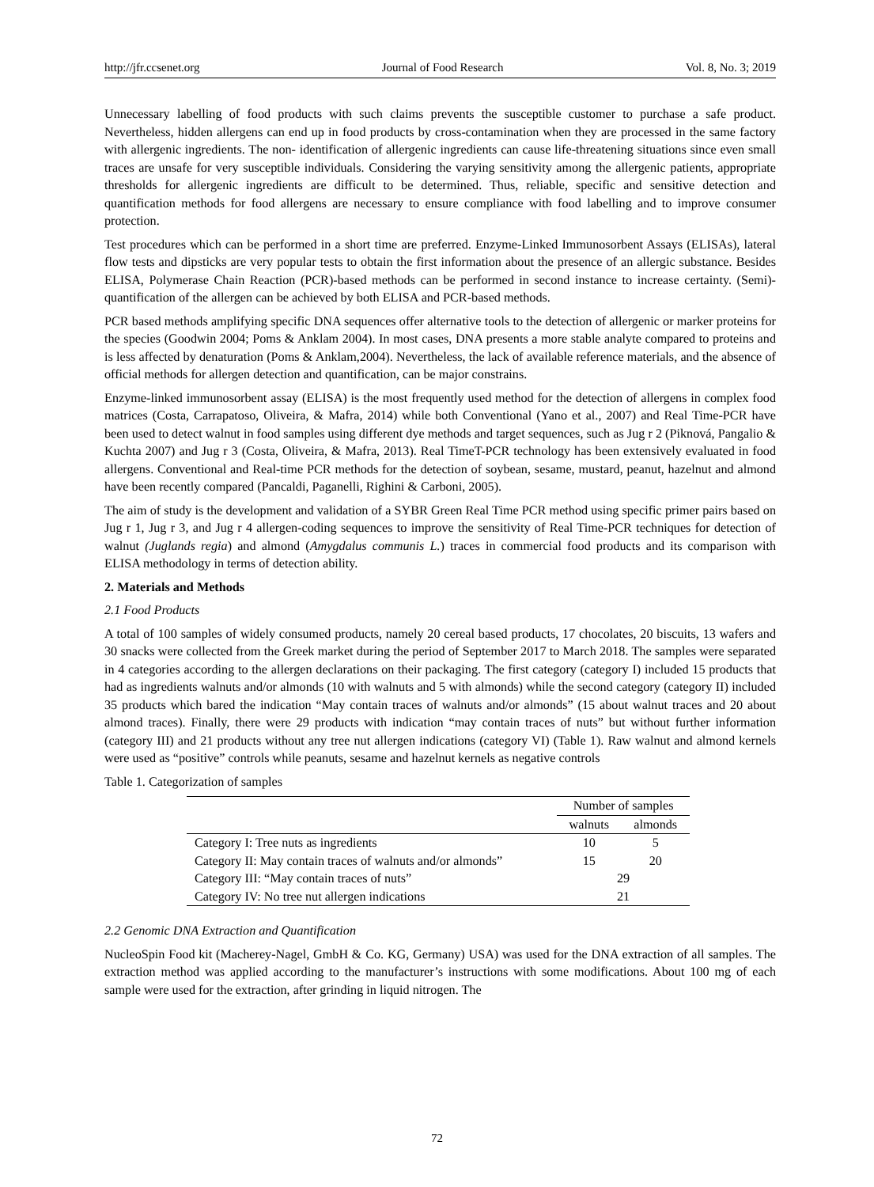http://jfr.ccsenet.org Journal of Food Research Vol. 8, No. 3; 2019
Unnecessary labelling of food products with such claims prevents the susceptible customer to purchase a safe product. Nevertheless, hidden allergens can end up in food products by cross-contamination when they are processed in the same factory with allergenic ingredients. The non- identification of allergenic ingredients can cause life-threatening situations since even small traces are unsafe for very susceptible individuals. Considering the varying sensitivity among the allergenic patients, appropriate thresholds for allergenic ingredients are difficult to be determined. Thus, reliable, specific and sensitive detection and quantification methods for food allergens are necessary to ensure compliance with food labelling and to improve consumer protection.
Test procedures which can be performed in a short time are preferred. Enzyme-Linked Immunosorbent Assays (ELISAs), lateral flow tests and dipsticks are very popular tests to obtain the first information about the presence of an allergic substance. Besides ELISA, Polymerase Chain Reaction (PCR)-based methods can be performed in second instance to increase certainty. (Semi)-quantification of the allergen can be achieved by both ELISA and PCR-based methods.
PCR based methods amplifying specific DNA sequences offer alternative tools to the detection of allergenic or marker proteins for the species (Goodwin 2004; Poms & Anklam 2004). In most cases, DNA presents a more stable analyte compared to proteins and is less affected by denaturation (Poms & Anklam,2004). Nevertheless, the lack of available reference materials, and the absence of official methods for allergen detection and quantification, can be major constrains.
Enzyme-linked immunosorbent assay (ELISA) is the most frequently used method for the detection of allergens in complex food matrices (Costa, Carrapatoso, Oliveira, & Mafra, 2014) while both Conventional (Yano et al., 2007) and Real Time-PCR have been used to detect walnut in food samples using different dye methods and target sequences, such as Jug r 2 (Piknová, Pangalio & Kuchta 2007) and Jug r 3 (Costa, Oliveira, & Mafra, 2013). Real TimeT-PCR technology has been extensively evaluated in food allergens. Conventional and Real-time PCR methods for the detection of soybean, sesame, mustard, peanut, hazelnut and almond have been recently compared (Pancaldi, Paganelli, Righini & Carboni, 2005).
The aim of study is the development and validation of a SYBR Green Real Time PCR method using specific primer pairs based on Jug r 1, Jug r 3, and Jug r 4 allergen-coding sequences to improve the sensitivity of Real Time-PCR techniques for detection of walnut (Juglands regia) and almond (Amygdalus communis L.) traces in commercial food products and its comparison with ELISA methodology in terms of detection ability.
2. Materials and Methods
2.1 Food Products
A total of 100 samples of widely consumed products, namely 20 cereal based products, 17 chocolates, 20 biscuits, 13 wafers and 30 snacks were collected from the Greek market during the period of September 2017 to March 2018. The samples were separated in 4 categories according to the allergen declarations on their packaging. The first category (category I) included 15 products that had as ingredients walnuts and/or almonds (10 with walnuts and 5 with almonds) while the second category (category II) included 35 products which bared the indication “May contain traces of walnuts and/or almonds” (15 about walnut traces and 20 about almond traces). Finally, there were 29 products with indication “may contain traces of nuts” but without further information (category III) and 21 products without any tree nut allergen indications (category VI) (Table 1). Raw walnut and almond kernels were used as “positive” controls while peanuts, sesame and hazelnut kernels as negative controls
Table 1. Categorization of samples
| | Number of samples | |
| --- | --- | --- |
| | walnuts | almonds |
| Category I: Tree nuts as ingredients | 10 | 5 |
| Category II: May contain traces of walnuts and/or almonds” | 15 | 20 |
| Category III: “May contain traces of nuts” | 29 | |
| Category IV: No tree nut allergen indications | 21 | |
2.2 Genomic DNA Extraction and Quantification
NucleoSpin Food kit (Macherey-Nagel, GmbH & Co. KG, Germany) USA) was used for the DNA extraction of all samples. The extraction method was applied according to the manufacturer’s instructions with some modifications. About 100 mg of each sample were used for the extraction, after grinding in liquid nitrogen. The
72